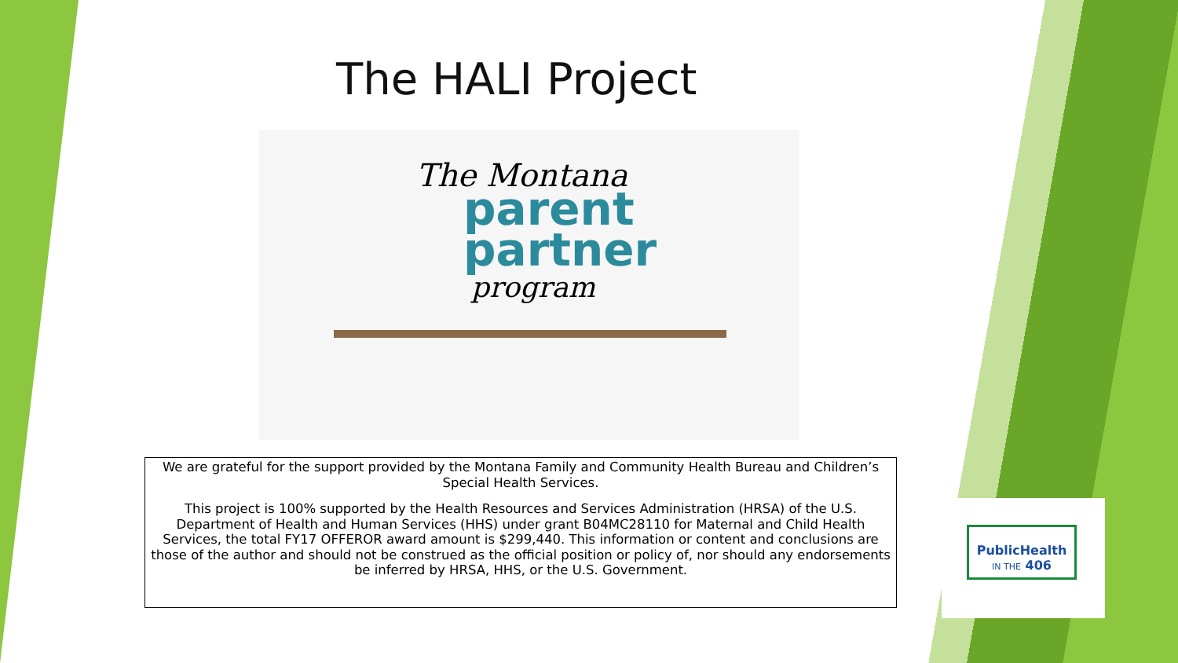The HALI Project
The Montana
parent
partner
program
We are grateful for the support provided by the Montana Family and Community Health Bureau and Children’s Special Health Services.
This project is 100% supported by the Health Resources and Services Administration (HRSA) of the U.S. Department of Health and Human Services (HHS) under grant B04MC28110 for Maternal and Child Health Services, the total FY17 OFFEROR award amount is $299,440. This information or content and conclusions are those of the author and should not be construed as the official position or policy of, nor should any endorsements be inferred by HRSA, HHS, or the U.S. Government.
PublicHealth
IN THE 406